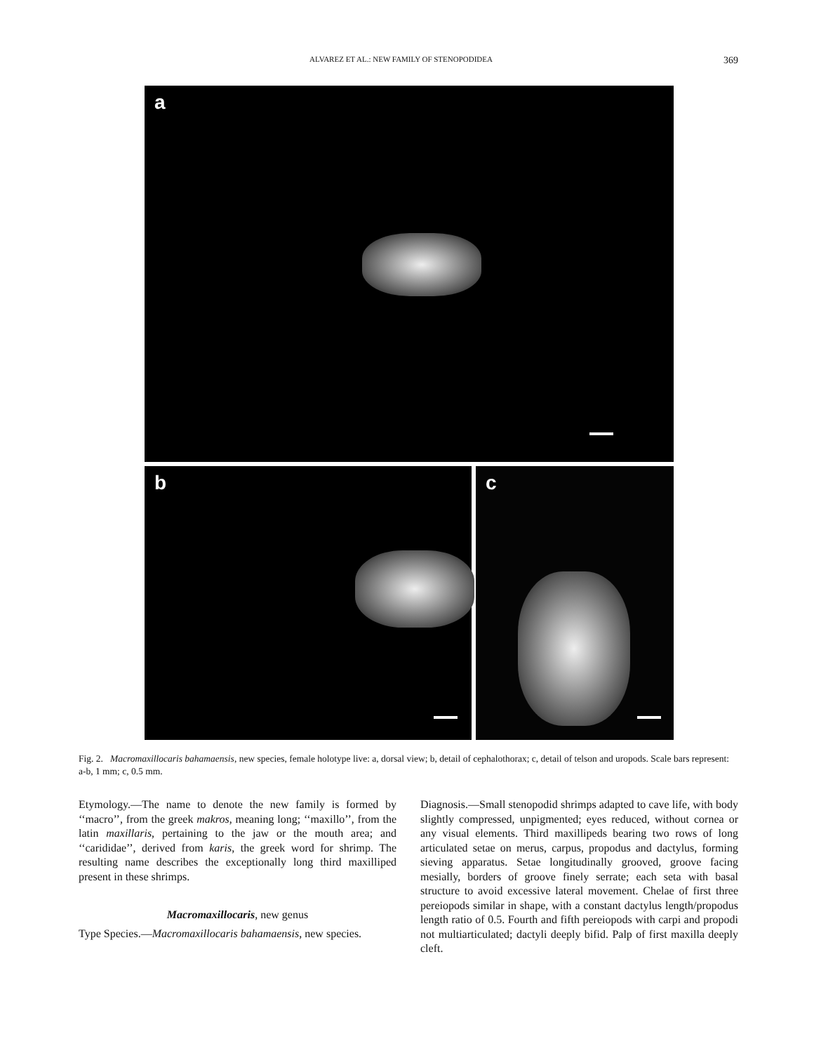ALVAREZ ET AL.: NEW FAMILY OF STENOPODIDEA 369
a
b
c
Fig. 2. Macromaxillocaris bahamaensis, new species, female holotype live: a, dorsal view; b, detail of cephalothorax; c, detail of telson and uropods. Scale bars represent: a-b, 1 mm; c, 0.5 mm.
Etymology.—The name to denote the new family is formed by ‘‘macro’’, from the greek makros, meaning long; ‘‘maxillo’’, from the latin maxillaris, pertaining to the jaw or the mouth area; and ‘‘carididae’’, derived from karis, the greek word for shrimp. The resulting name describes the exceptionally long third maxilliped present in these shrimps.
Macromaxillocaris, new genus
Type Species.—Macromaxillocaris bahamaensis, new species.
Diagnosis.—Small stenopodid shrimps adapted to cave life, with body slightly compressed, unpigmented; eyes reduced, without cornea or any visual elements. Third maxillipeds bearing two rows of long articulated setae on merus, carpus, propodus and dactylus, forming sieving apparatus. Setae longitudinally grooved, groove facing mesially, borders of groove finely serrate; each seta with basal structure to avoid excessive lateral movement. Chelae of first three pereiopods similar in shape, with a constant dactylus length/propodus length ratio of 0.5. Fourth and fifth pereiopods with carpi and propodi not multiarticulated; dactyli deeply bifid. Palp of first maxilla deeply cleft.